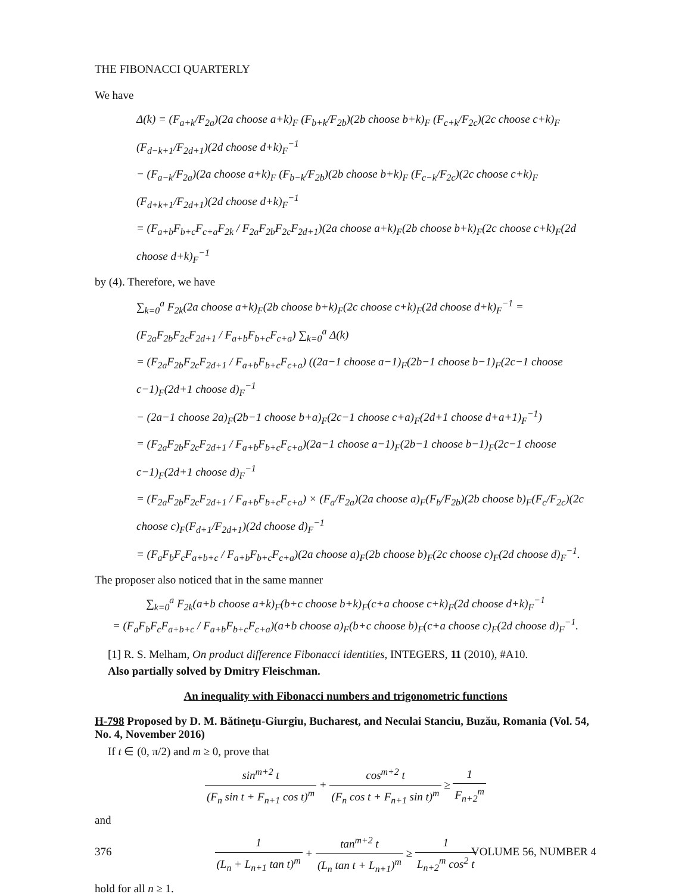THE FIBONACCI QUARTERLY
We have
Δ(k) = (F<sub>a+k</sub>/F<sub>2a</sub>)(2a choose a+k)<sub>F</sub> (F<sub>b+k</sub>/F<sub>2b</sub>)(2b choose b+k)<sub>F</sub> (F<sub>c+k</sub>/F<sub>2c</sub>)(2c choose c+k)<sub>F</sub> (F<sub>d−k+1</sub>/F<sub>2d+1</sub>)(2d choose d+k)<sub>F</sub><sup>−1</sup>
− (F<sub>a−k</sub>/F<sub>2a</sub>)(2a choose a+k)<sub>F</sub> (F<sub>b−k</sub>/F<sub>2b</sub>)(2b choose b+k)<sub>F</sub> (F<sub>c−k</sub>/F<sub>2c</sub>)(2c choose c+k)<sub>F</sub> (F<sub>d+k+1</sub>/F<sub>2d+1</sub>)(2d choose d+k)<sub>F</sub><sup>−1</sup>
= (F<sub>a+b</sub>F<sub>b+c</sub>F<sub>c+a</sub>F<sub>2k</sub> / F<sub>2a</sub>F<sub>2b</sub>F<sub>2c</sub>F<sub>2d+1</sub>)(2a choose a+k)<sub>F</sub>(2b choose b+k)<sub>F</sub>(2c choose c+k)<sub>F</sub>(2d choose d+k)<sub>F</sub><sup>−1</sup>
by (4). Therefore, we have
∑<sub>k=0</sub><sup>a</sup> F<sub>2k</sub>(2a choose a+k)<sub>F</sub>(2b choose b+k)<sub>F</sub>(2c choose c+k)<sub>F</sub>(2d choose d+k)<sub>F</sub><sup>−1</sup> = (F<sub>2a</sub>F<sub>2b</sub>F<sub>2c</sub>F<sub>2d+1</sub> / F<sub>a+b</sub>F<sub>b+c</sub>F<sub>c+a</sub>) ∑<sub>k=0</sub><sup>a</sup> Δ(k)
= (F<sub>2a</sub>F<sub>2b</sub>F<sub>2c</sub>F<sub>2d+1</sub> / F<sub>a+b</sub>F<sub>b+c</sub>F<sub>c+a</sub>) ((2a−1 choose a−1)<sub>F</sub>(2b−1 choose b−1)<sub>F</sub>(2c−1 choose c−1)<sub>F</sub>(2d+1 choose d)<sub>F</sub><sup>−1</sup>
− (2a−1 choose 2a)<sub>F</sub>(2b−1 choose b+a)<sub>F</sub>(2c−1 choose c+a)<sub>F</sub>(2d+1 choose d+a+1)<sub>F</sub><sup>−1</sup>)
= (F<sub>2a</sub>F<sub>2b</sub>F<sub>2c</sub>F<sub>2d+1</sub> / F<sub>a+b</sub>F<sub>b+c</sub>F<sub>c+a</sub>)(2a−1 choose a−1)<sub>F</sub>(2b−1 choose b−1)<sub>F</sub>(2c−1 choose c−1)<sub>F</sub>(2d+1 choose d)<sub>F</sub><sup>−1</sup>
= (F<sub>2a</sub>F<sub>2b</sub>F<sub>2c</sub>F<sub>2d+1</sub> / F<sub>a+b</sub>F<sub>b+c</sub>F<sub>c+a</sub>) × (F<sub>a</sub>/F<sub>2a</sub>)(2a choose a)<sub>F</sub>(F<sub>b</sub>/F<sub>2b</sub>)(2b choose b)<sub>F</sub>(F<sub>c</sub>/F<sub>2c</sub>)(2c choose c)<sub>F</sub>(F<sub>d+1</sub>/F<sub>2d+1</sub>)(2d choose d)<sub>F</sub><sup>−1</sup>
= (F<sub>a</sub>F<sub>b</sub>F<sub>c</sub>F<sub>a+b+c</sub> / F<sub>a+b</sub>F<sub>b+c</sub>F<sub>c+a</sub>)(2a choose a)<sub>F</sub>(2b choose b)<sub>F</sub>(2c choose c)<sub>F</sub>(2d choose d)<sub>F</sub><sup>−1</sup>.
The proposer also noticed that in the same manner
∑<sub>k=0</sub><sup>a</sup> F<sub>2k</sub>(a+b choose a+k)<sub>F</sub>(b+c choose b+k)<sub>F</sub>(c+a choose c+k)<sub>F</sub>(2d choose d+k)<sub>F</sub><sup>−1</sup>
= (F<sub>a</sub>F<sub>b</sub>F<sub>c</sub>F<sub>a+b+c</sub> / F<sub>a+b</sub>F<sub>b+c</sub>F<sub>c+a</sub>)(a+b choose a)<sub>F</sub>(b+c choose b)<sub>F</sub>(c+a choose c)<sub>F</sub>(2d choose d)<sub>F</sub><sup>−1</sup>.
[1] R. S. Melham, On product difference Fibonacci identities, INTEGERS, 11 (2010), #A10.
Also partially solved by Dmitry Fleischman.
An inequality with Fibonacci numbers and trigonometric functions
H-798 Proposed by D. M. Bătineţu-Giurgiu, Bucharest, and Neculai Stanciu, Buzău, Romania (Vol. 54, No. 4, November 2016)
If t ∈ (0, π/2) and m ≥ 0, prove that
sin<sup>m+2</sup> t (F<sub>n</sub> sin t + F<sub>n+1</sub> cos t)<sup>m</sup> + cos<sup>m+2</sup> t (F<sub>n</sub> cos t + F<sub>n+1</sub> sin t)<sup>m</sup> ≥ 1 F<sub>n+2</sub><sup>m</sup>
and
1 (L<sub>n</sub> + L<sub>n+1</sub> tan t)<sup>m</sup> + tan<sup>m+2</sup> t (L<sub>n</sub> tan t + L<sub>n+1</sub>)<sup>m</sup> ≥ 1 L<sub>n+2</sub><sup>m</sup> cos<sup>2</sup> t
hold for all n ≥ 1.
376 VOLUME 56, NUMBER 4